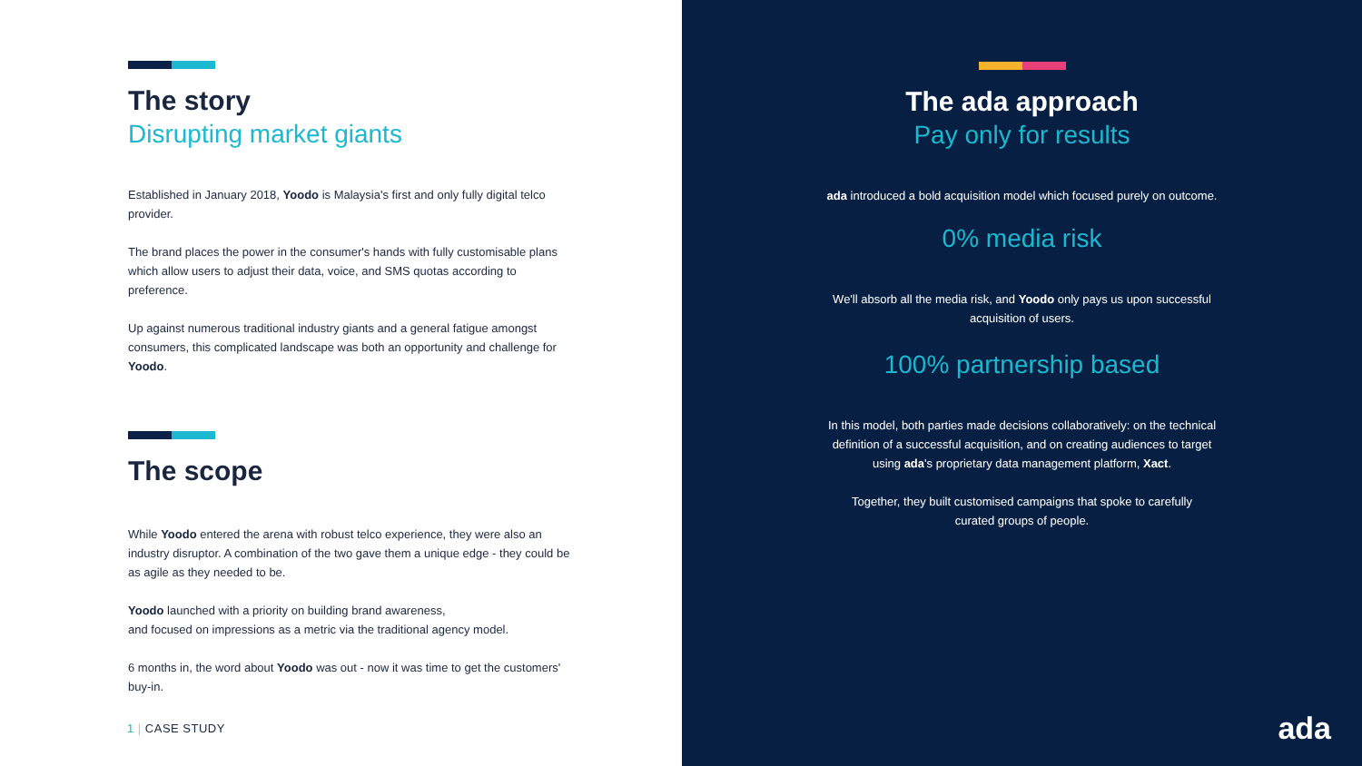The story
Disrupting market giants
Established in January 2018, Yoodo is Malaysia's first and only fully digital telco provider.
The brand places the power in the consumer's hands with fully customisable plans which allow users to adjust their data, voice, and SMS quotas according to preference.
Up against numerous traditional industry giants and a general fatigue amongst consumers, this complicated landscape was both an opportunity and challenge for Yoodo.
The scope
While Yoodo entered the arena with robust telco experience, they were also an industry disruptor. A combination of the two gave them a unique edge - they could be as agile as they needed to be.
Yoodo launched with a priority on building brand awareness,
and focused on impressions as a metric via the traditional agency model.
6 months in, the word about Yoodo was out - now it was time to get the customers' buy-in.
1 | CASE STUDY
The ada approach
Pay only for results
ada introduced a bold acquisition model which focused purely on outcome.
0% media risk
We'll absorb all the media risk, and Yoodo only pays us upon successful
acquisition of users.
100% partnership based
In this model, both parties made decisions collaboratively: on the technical
definition of a successful acquisition, and on creating audiences to target
using ada's proprietary data management platform, Xact.
Together, they built customised campaigns that spoke to carefully
curated groups of people.
ada